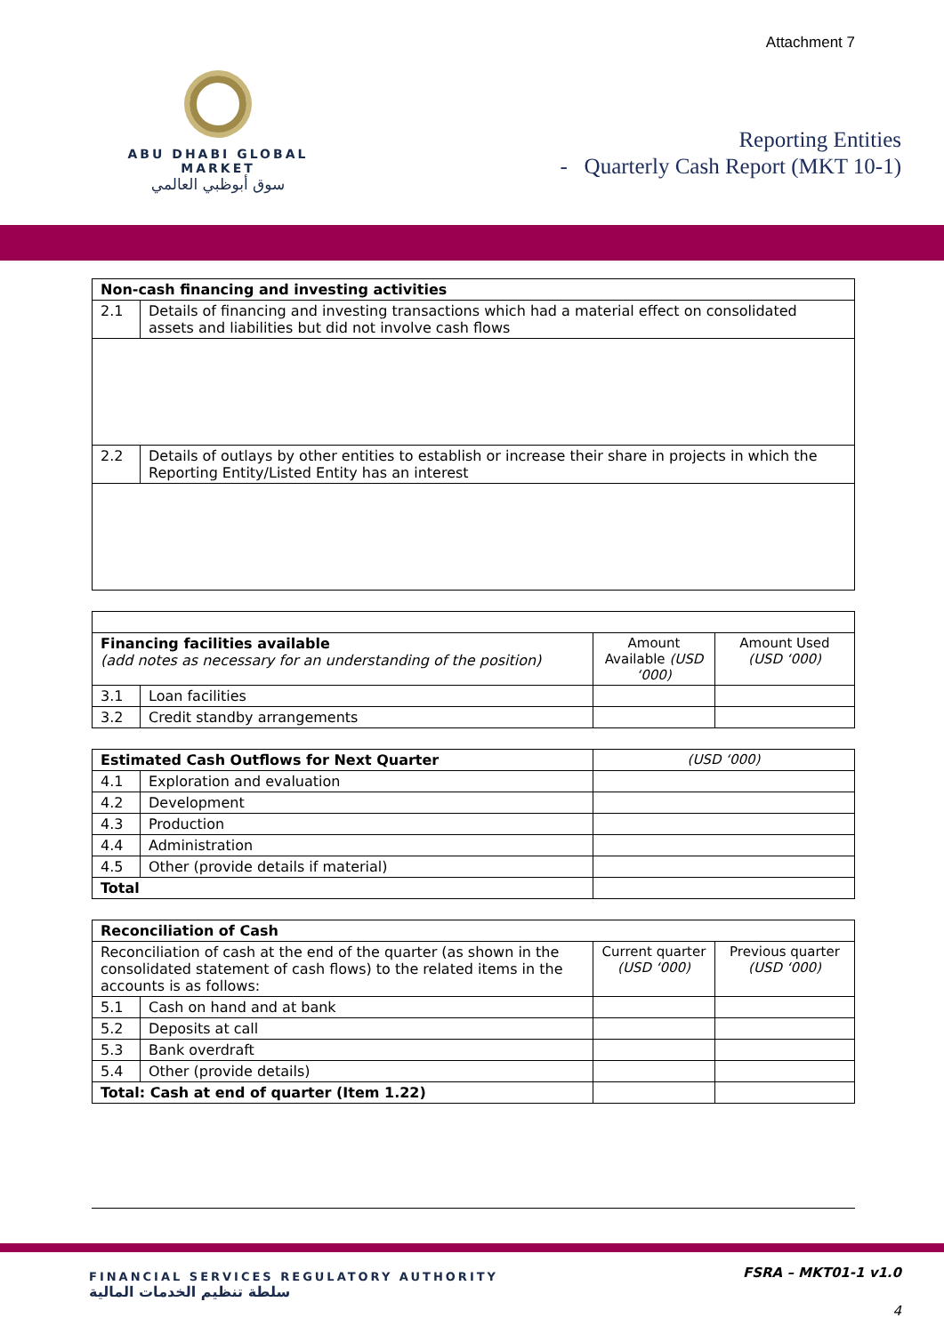Attachment 7
ABU DHABI GLOBAL MARKET
سوق أبوظبي العالمي
Reporting Entities
- Quarterly Cash Report (MKT 10-1)
| Non-cash financing and investing activities | |
| --- | --- |
| 2.1 | Details of financing and investing transactions which had a material effect on consolidated assets and liabilities but did not involve cash flows |
| 2.2 | Details of outlays by other entities to establish or increase their share in projects in which the Reporting Entity/Listed Entity has an interest |
| Financing facilities available (add notes as necessary for an understanding of the position) | | Amount Available (USD ‘000) | Amount Used (USD ‘000) |
| 3.1 | Loan facilities | | |
| 3.2 | Credit standby arrangements | | |
| Estimated Cash Outflows for Next Quarter | | (USD ‘000) |
| 4.1 | Exploration and evaluation | |
| 4.2 | Development | |
| 4.3 | Production | |
| 4.4 | Administration | |
| 4.5 | Other (provide details if material) | |
| Total | | |
| Reconciliation of Cash | | | |
| --- | --- | --- | --- |
| Reconciliation of cash at the end of the quarter (as shown in the consolidated statement of cash flows) to the related items in the accounts is as follows: | | Current quarter (USD ‘000) | Previous quarter (USD ‘000) |
| 5.1 | Cash on hand and at bank | | |
| 5.2 | Deposits at call | | |
| 5.3 | Bank overdraft | | |
| 5.4 | Other (provide details) | | |
| Total: Cash at end of quarter (Item 1.22) | | | |
FINANCIAL SERVICES REGULATORY AUTHORITY
سلطة تنظيم الخدمات المالية
FSRA – MKT01-1 v1.0
4